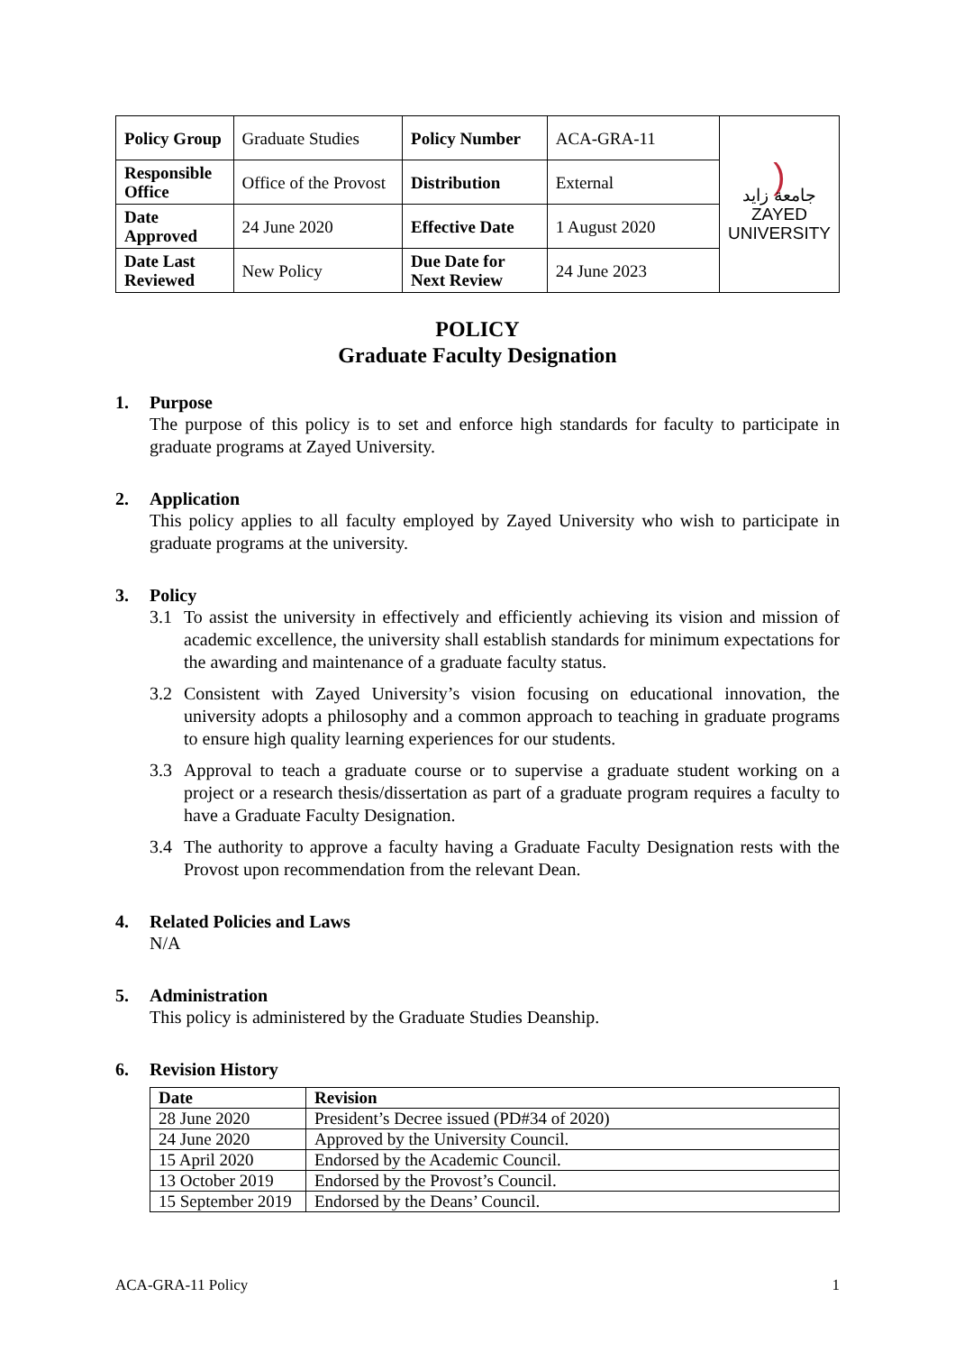| Policy Group | Graduate Studies | Policy Number | ACA-GRA-11 | ) جامعة زايد ZAYED UNIVERSITY |
| Responsible Office | Office of the Provost | Distribution | External | |
| Date Approved | 24 June 2020 | Effective Date | 1 August 2020 | |
| Date Last Reviewed | New Policy | Due Date for Next Review | 24 June 2023 | |
POLICY
Graduate Faculty Designation
1. Purpose
The purpose of this policy is to set and enforce high standards for faculty to participate in graduate programs at Zayed University.
2. Application
This policy applies to all faculty employed by Zayed University who wish to participate in graduate programs at the university.
3. Policy
3.1 To assist the university in effectively and efficiently achieving its vision and mission of academic excellence, the university shall establish standards for minimum expectations for the awarding and maintenance of a graduate faculty status.
3.2 Consistent with Zayed University’s vision focusing on educational innovation, the university adopts a philosophy and a common approach to teaching in graduate programs to ensure high quality learning experiences for our students.
3.3 Approval to teach a graduate course or to supervise a graduate student working on a project or a research thesis/dissertation as part of a graduate program requires a faculty to have a Graduate Faculty Designation.
3.4 The authority to approve a faculty having a Graduate Faculty Designation rests with the Provost upon recommendation from the relevant Dean.
4. Related Policies and Laws
N/A
5. Administration
This policy is administered by the Graduate Studies Deanship.
6. Revision History
| Date | Revision |
| --- | --- |
| 28 June 2020 | President’s Decree issued (PD#34 of 2020) |
| 24 June 2020 | Approved by the University Council. |
| 15 April 2020 | Endorsed by the Academic Council. |
| 13 October 2019 | Endorsed by the Provost’s Council. |
| 15 September 2019 | Endorsed by the Deans’ Council. |
ACA-GRA-11 Policy 1